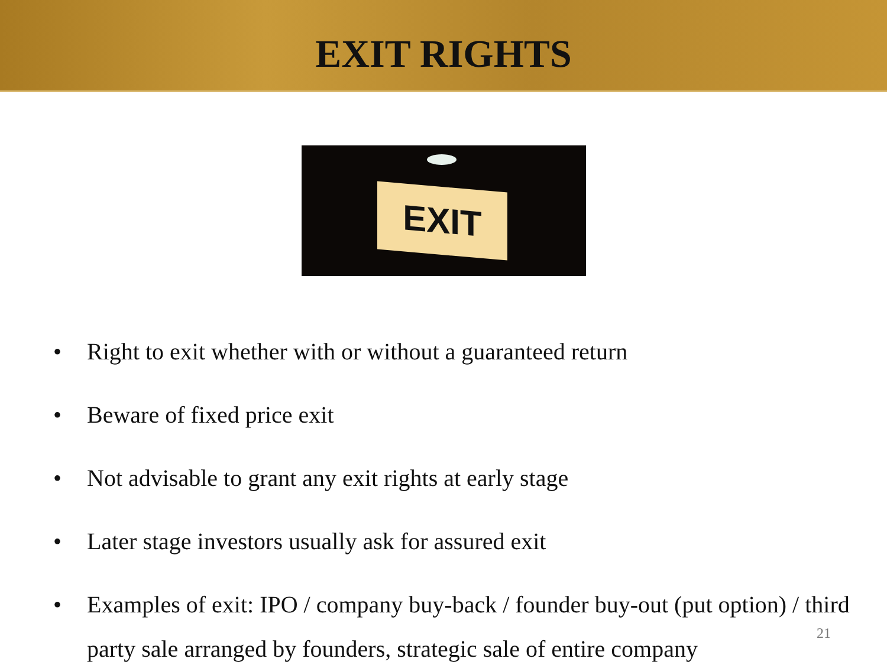EXIT RIGHTS
EXIT
• Right to exit whether with or without a guaranteed return
• Beware of fixed price exit
• Not advisable to grant any exit rights at early stage
• Later stage investors usually ask for assured exit
• Examples of exit: IPO / company buy-back / founder buy-out (put option) / third party sale arranged by founders, strategic sale of entire company
21